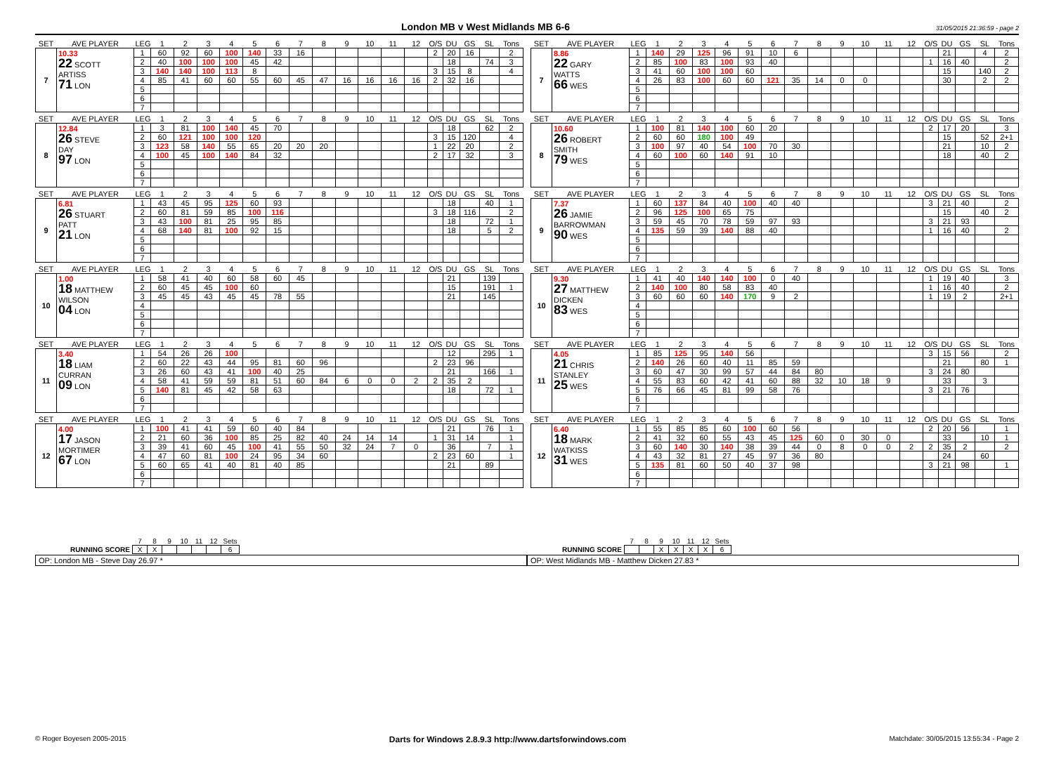London MB v West Midlands MB 6-6
31/05/2015 21:36:59 - page 2
| SET | AVE PLAYER | LEG | 1 | 2 | 3 | 4 | 5 | 6 | 7 | 8 | 9 | 10 | 11 | 12 | O/S | DU | GS | SL | Tons |
| --- | --- | --- | --- | --- | --- | --- | --- | --- | --- | --- | --- | --- | --- | --- | --- | --- | --- | --- | --- |
| 7 | 10.33 22 SCOTT ARTISS 71 LON | 1 | 60 | 92 | 60 | 100 | 140 | 33 | 16 | | | | | | 2 | 20 | 16 | | 2 |
| | | 2 | 40 | 100 | 100 | 100 | 45 | 42 | | | | | | | | 18 | | 74 | 3 |
| | | 3 | 140 | 140 | 100 | 113 | 8 | | | | | | | | 3 | 15 | 8 | | 4 |
| | | 4 | 85 | 41 | 60 | 60 | 55 | 60 | 45 | 47 | 16 | 16 | 16 | 16 | 2 | 32 | 16 | | |
| | | 5 | | | | | | | | | | | | | | | | | |
| | | 6 | | | | | | | | | | | | | | | | | |
| | | 7 | | | | | | | | | | | | | | | | | |
| SET | AVE PLAYER | LEG | 1 | 2 | 3 | 4 | 5 | 6 | 7 | 8 | 9 | 10 | 11 | 12 | O/S | DU | GS | SL | Tons |
| --- | --- | --- | --- | --- | --- | --- | --- | --- | --- | --- | --- | --- | --- | --- | --- | --- | --- | --- | --- |
| 7 | 8.86 22 GARY WATTS 66 WES | 1 | 140 | 29 | 125 | 96 | 91 | 10 | 6 | | | | | | | 21 | | 4 | 2 |
| | | 2 | 85 | 100 | 83 | 100 | 93 | 40 | | | | | | | 1 | 16 | 40 | | 2 |
| | | 3 | 41 | 60 | 100 | 100 | 60 | | | | | | | | | 15 | | 140 | 2 |
| | | 4 | 26 | 83 | 100 | 60 | 60 | 121 | 35 | 14 | 0 | 0 | | | | 30 | | 2 | 2 |
| | | 5 | | | | | | | | | | | | | | | | | |
| | | 6 | | | | | | | | | | | | | | | | | |
| | | 7 | | | | | | | | | | | | | | | | | |
| SET | AVE PLAYER | LEG | 1 | 2 | 3 | 4 | 5 | 6 | 7 | 8 | 9 | 10 | 11 | 12 | O/S | DU | GS | SL | Tons |
| --- | --- | --- | --- | --- | --- | --- | --- | --- | --- | --- | --- | --- | --- | --- | --- | --- | --- | --- | --- |
| 8 | 12.84 26 STEVE DAY 97 LON | 1 | 3 | 81 | 100 | 140 | 45 | 70 | | | | | | | | 18 | | 62 | 2 |
| | | 2 | 60 | 121 | 100 | 100 | 120 | | | | | | | | 3 | 15 | 120 | | 4 |
| | | 3 | 123 | 58 | 140 | 55 | 65 | 20 | 20 | 20 | | | | | 1 | 22 | 20 | | 2 |
| | | 4 | 100 | 45 | 100 | 140 | 84 | 32 | | | | | | | 2 | 17 | 32 | | 3 |
| | | 5 | | | | | | | | | | | | | | | | | |
| | | 6 | | | | | | | | | | | | | | | | | |
| | | 7 | | | | | | | | | | | | | | | | | |
| SET | AVE PLAYER | LEG | 1 | 2 | 3 | 4 | 5 | 6 | 7 | 8 | 9 | 10 | 11 | 12 | O/S | DU | GS | SL | Tons |
| --- | --- | --- | --- | --- | --- | --- | --- | --- | --- | --- | --- | --- | --- | --- | --- | --- | --- | --- | --- |
| 8 | 10.60 26 ROBERT SMITH 79 WES | 1 | 100 | 81 | 140 | 100 | 60 | 20 | | | | | | | 2 | 17 | 20 | | 3 |
| | | 2 | 60 | 60 | 180 | 100 | 49 | | | | | | | | | 15 | | 52 | 2+1 |
| | | 3 | 100 | 97 | 40 | 54 | 100 | 70 | 30 | | | | | | | 21 | | 10 | 2 |
| | | 4 | 60 | 100 | 60 | 140 | 91 | 10 | | | | | | | | 18 | | 40 | 2 |
| | | 5 | | | | | | | | | | | | | | | | | |
| | | 6 | | | | | | | | | | | | | | | | | |
| | | 7 | | | | | | | | | | | | | | | | | |
| SET | AVE PLAYER | LEG | 1 | 2 | 3 | 4 | 5 | 6 | 7 | 8 | 9 | 10 | 11 | 12 | O/S | DU | GS | SL | Tons |
| --- | --- | --- | --- | --- | --- | --- | --- | --- | --- | --- | --- | --- | --- | --- | --- | --- | --- | --- | --- |
| 9 | 6.81 26 STUART PATT 21 LON | 1 | 43 | 45 | 95 | 125 | 60 | 93 | | | | | | | | 18 | | 40 | 1 |
| | | 2 | 60 | 81 | 59 | 85 | 100 | 116 | | | | | | | 3 | 18 | 116 | | 2 |
| | | 3 | 43 | 100 | 81 | 25 | 95 | 85 | | | | | | | | 18 | | 72 | 1 |
| | | 4 | 68 | 140 | 81 | 100 | 92 | 15 | | | | | | | | 18 | | 5 | 2 |
| | | 5 | | | | | | | | | | | | | | | | | |
| | | 6 | | | | | | | | | | | | | | | | | |
| | | 7 | | | | | | | | | | | | | | | | | |
| SET | AVE PLAYER | LEG | 1 | 2 | 3 | 4 | 5 | 6 | 7 | 8 | 9 | 10 | 11 | 12 | O/S | DU | GS | SL | Tons |
| --- | --- | --- | --- | --- | --- | --- | --- | --- | --- | --- | --- | --- | --- | --- | --- | --- | --- | --- | --- |
| 9 | 7.37 26 JAMIE BARROWMAN 90 WES | 1 | 60 | 137 | 84 | 40 | 100 | 40 | 40 | | | | | | 3 | 21 | 40 | | 2 |
| | | 2 | 96 | 125 | 100 | 65 | 75 | | | | | | | | | 15 | | 40 | 2 |
| | | 3 | 59 | 45 | 70 | 78 | 59 | 97 | 93 | | | | | | 3 | 21 | 93 | | |
| | | 4 | 135 | 59 | 39 | 140 | 88 | 40 | | | | | | | 1 | 16 | 40 | | 2 |
| | | 5 | | | | | | | | | | | | | | | | | |
| | | 6 | | | | | | | | | | | | | | | | | |
| | | 7 | | | | | | | | | | | | | | | | | |
| SET | AVE PLAYER | LEG | 1 | 2 | 3 | 4 | 5 | 6 | 7 | 8 | 9 | 10 | 11 | 12 | O/S | DU | GS | SL | Tons |
| --- | --- | --- | --- | --- | --- | --- | --- | --- | --- | --- | --- | --- | --- | --- | --- | --- | --- | --- | --- |
| 10 | 1.00 18 MATTHEW WILSON 04 LON | 1 | 58 | 41 | 40 | 60 | 58 | 60 | 45 | | | | | | | 21 | | 139 | |
| | | 2 | 60 | 45 | 45 | 100 | 60 | | | | | | | | | 15 | | 191 | 1 |
| | | 3 | 45 | 45 | 43 | 45 | 45 | 78 | 55 | | | | | | | 21 | | 145 | |
| | | 4 | | | | | | | | | | | | | | | | | |
| | | 5 | | | | | | | | | | | | | | | | | |
| | | 6 | | | | | | | | | | | | | | | | | |
| | | 7 | | | | | | | | | | | | | | | | | |
| SET | AVE PLAYER | LEG | 1 | 2 | 3 | 4 | 5 | 6 | 7 | 8 | 9 | 10 | 11 | 12 | O/S | DU | GS | SL | Tons |
| --- | --- | --- | --- | --- | --- | --- | --- | --- | --- | --- | --- | --- | --- | --- | --- | --- | --- | --- | --- |
| 10 | 9.30 27 MATTHEW DICKEN 83 WES | 1 | 41 | 40 | 140 | 140 | 100 | 0 | 40 | | | | | | 1 | 19 | 40 | | 3 |
| | | 2 | 140 | 100 | 80 | 58 | 83 | 40 | | | | | | | 1 | 16 | 40 | | 2 |
| | | 3 | 60 | 60 | 60 | 140 | 170 | 9 | 2 | | | | | | 1 | 19 | 2 | | 2+1 |
| | | 4 | | | | | | | | | | | | | | | | | |
| | | 5 | | | | | | | | | | | | | | | | | |
| | | 6 | | | | | | | | | | | | | | | | | |
| | | 7 | | | | | | | | | | | | | | | | | |
| SET | AVE PLAYER | LEG | 1 | 2 | 3 | 4 | 5 | 6 | 7 | 8 | 9 | 10 | 11 | 12 | O/S | DU | GS | SL | Tons |
| --- | --- | --- | --- | --- | --- | --- | --- | --- | --- | --- | --- | --- | --- | --- | --- | --- | --- | --- | --- |
| 11 | 3.40 18 LIAM CURRAN 09 LON | 1 | 54 | 26 | 26 | 100 | | | | | | | | | | 12 | | 295 | 1 |
| | | 2 | 60 | 22 | 43 | 44 | 95 | 81 | 60 | 96 | | | | | 2 | 23 | 96 | | |
| | | 3 | 26 | 60 | 43 | 41 | 100 | 40 | 25 | | | | | | | 21 | | 166 | 1 |
| | | 4 | 58 | 41 | 59 | 59 | 81 | 51 | 60 | 84 | 6 | 0 | 0 | 2 | 2 | 35 | 2 | | |
| | | 5 | 140 | 81 | 45 | 42 | 58 | 63 | | | | | | | | 18 | | 72 | 1 |
| | | 6 | | | | | | | | | | | | | | | | | |
| | | 7 | | | | | | | | | | | | | | | | | |
| SET | AVE PLAYER | LEG | 1 | 2 | 3 | 4 | 5 | 6 | 7 | 8 | 9 | 10 | 11 | 12 | O/S | DU | GS | SL | Tons |
| --- | --- | --- | --- | --- | --- | --- | --- | --- | --- | --- | --- | --- | --- | --- | --- | --- | --- | --- | --- |
| 11 | 4.05 21 CHRIS STANLEY 25 WES | 1 | 85 | 125 | 95 | 140 | 56 | | | | | | | | 3 | 15 | 56 | | 2 |
| | | 2 | 140 | 26 | 60 | 40 | 11 | 85 | 59 | | | | | | | 21 | | 80 | 1 |
| | | 3 | 60 | 47 | 30 | 99 | 57 | 44 | 84 | 80 | | | | | 3 | 24 | 80 | | |
| | | 4 | 55 | 83 | 60 | 42 | 41 | 60 | 88 | 32 | 10 | 18 | 9 | | | 33 | | 3 | |
| | | 5 | 76 | 66 | 45 | 81 | 99 | 58 | 76 | | | | | | 3 | 21 | 76 | | |
| | | 6 | | | | | | | | | | | | | | | | | |
| | | 7 | | | | | | | | | | | | | | | | | |
| SET | AVE PLAYER | LEG | 1 | 2 | 3 | 4 | 5 | 6 | 7 | 8 | 9 | 10 | 11 | 12 | O/S | DU | GS | SL | Tons |
| --- | --- | --- | --- | --- | --- | --- | --- | --- | --- | --- | --- | --- | --- | --- | --- | --- | --- | --- | --- |
| 12 | 4.00 17 JASON MORTIMER 67 LON | 1 | 100 | 41 | 41 | 59 | 60 | 40 | 84 | | | | | | | 21 | | 76 | 1 |
| | | 2 | 21 | 60 | 36 | 100 | 85 | 25 | 82 | 40 | 24 | 14 | 14 | | 1 | 31 | 14 | | 1 |
| | | 3 | 39 | 41 | 60 | 45 | 100 | 41 | 55 | 50 | 32 | 24 | 7 | 0 | | 36 | | 7 | 1 |
| | | 4 | 47 | 60 | 81 | 100 | 24 | 95 | 34 | 60 | | | | | 2 | 23 | 60 | | 1 |
| | | 5 | 60 | 65 | 41 | 40 | 81 | 40 | 85 | | | | | | | 21 | | 89 | |
| | | 6 | | | | | | | | | | | | | | | | | |
| | | 7 | | | | | | | | | | | | | | | | | |
| SET | AVE PLAYER | LEG | 1 | 2 | 3 | 4 | 5 | 6 | 7 | 8 | 9 | 10 | 11 | 12 | O/S | DU | GS | SL | Tons |
| --- | --- | --- | --- | --- | --- | --- | --- | --- | --- | --- | --- | --- | --- | --- | --- | --- | --- | --- | --- |
| 12 | 6.40 18 MARK WATKISS 31 WES | 1 | 55 | 85 | 85 | 60 | 100 | 60 | 56 | | | | | | 2 | 20 | 56 | | 1 |
| | | 2 | 41 | 32 | 60 | 55 | 43 | 45 | 125 | 60 | 0 | 30 | 0 | | | 33 | | 10 | 1 |
| | | 3 | 60 | 140 | 30 | 140 | 38 | 39 | 44 | 0 | 8 | 0 | 0 | 2 | 2 | 35 | 2 | | 2 |
| | | 4 | 43 | 32 | 81 | 27 | 45 | 97 | 36 | 80 | | | | | | 24 | | 60 | |
| | | 5 | 135 | 81 | 60 | 50 | 40 | 37 | 98 | | | | | | 3 | 21 | 98 | | 1 |
| | | 6 | | | | | | | | | | | | | | | | | |
| | | 7 | | | | | | | | | | | | | | | | | |
| | 7 | 8 | 9 | 10 | 11 | 12 | Sets |
| RUNNING SCORE | X | X | | | | | 6 |
OP: London MB - Steve Day 26.97 *
| | 7 | 8 | 9 | 10 | 11 | 12 | Sets |
| RUNNING SCORE | | | X | X | X | X | 6 |
OP: West Midlands MB - Matthew Dicken 27.83 *
© Roger Boyesen 2005-2015 Darts for Windows 2.8.9.3 http://www.dartsforwindows.com Matchdate: 30/05/2015 13:55:34 - Page 2